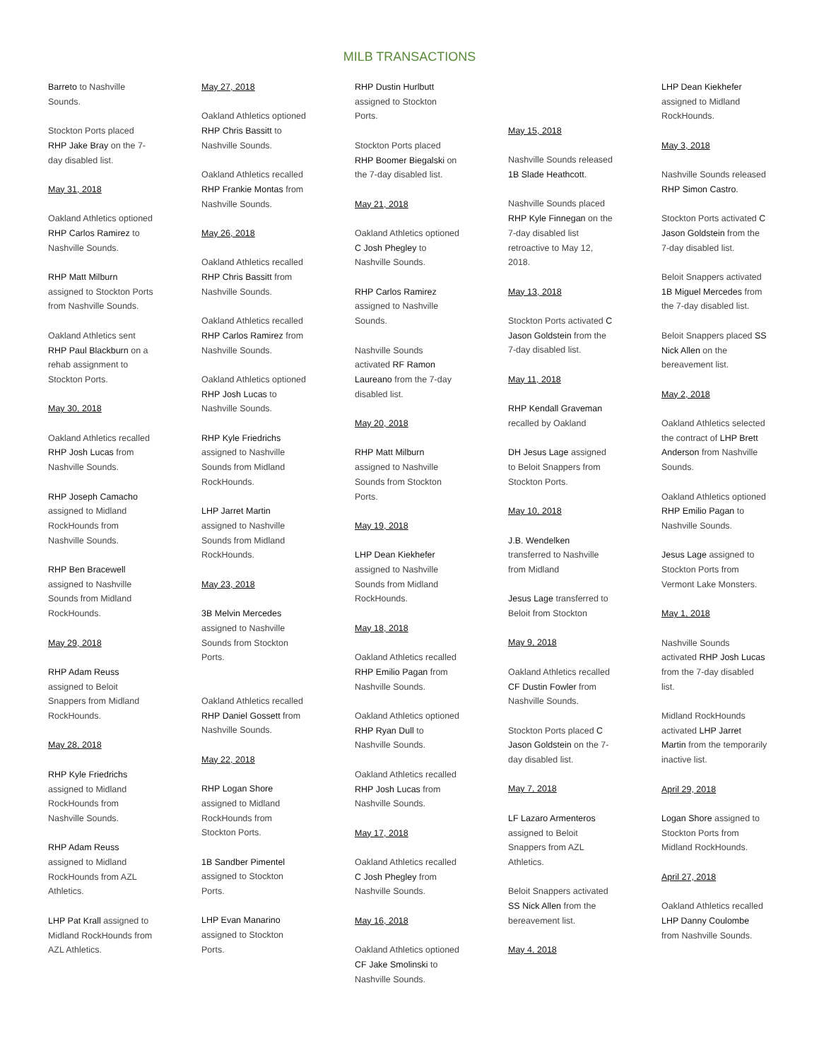MILB TRANSACTIONS
Barreto to Nashville Sounds.
Stockton Ports placed RHP Jake Bray on the 7-day disabled list.
May 31, 2018
Oakland Athletics optioned RHP Carlos Ramirez to Nashville Sounds.
RHP Matt Milburn assigned to Stockton Ports from Nashville Sounds.
Oakland Athletics sent RHP Paul Blackburn on a rehab assignment to Stockton Ports.
May 30, 2018
Oakland Athletics recalled RHP Josh Lucas from Nashville Sounds.
RHP Joseph Camacho assigned to Midland RockHounds from Nashville Sounds.
RHP Ben Bracewell assigned to Nashville Sounds from Midland RockHounds.
May 29, 2018
RHP Adam Reuss assigned to Beloit Snappers from Midland RockHounds.
May 28, 2018
RHP Kyle Friedrichs assigned to Midland RockHounds from Nashville Sounds.
RHP Adam Reuss assigned to Midland RockHounds from AZL Athletics.
LHP Pat Krall assigned to Midland RockHounds from AZL Athletics.
May 27, 2018
Oakland Athletics optioned RHP Chris Bassitt to Nashville Sounds.
Oakland Athletics recalled RHP Frankie Montas from Nashville Sounds.
May 26, 2018
Oakland Athletics recalled RHP Chris Bassitt from Nashville Sounds.
Oakland Athletics recalled RHP Carlos Ramirez from Nashville Sounds.
Oakland Athletics optioned RHP Josh Lucas to Nashville Sounds.
RHP Kyle Friedrichs assigned to Nashville Sounds from Midland RockHounds.
LHP Jarret Martin assigned to Nashville Sounds from Midland RockHounds.
May 23, 2018
3B Melvin Mercedes assigned to Nashville Sounds from Stockton Ports.
Oakland Athletics recalled RHP Daniel Gossett from Nashville Sounds.
May 22, 2018
RHP Logan Shore assigned to Midland RockHounds from Stockton Ports.
1B Sandber Pimentel assigned to Stockton Ports.
LHP Evan Manarino assigned to Stockton Ports.
RHP Dustin Hurlbutt assigned to Stockton Ports.
Stockton Ports placed RHP Boomer Biegalski on the 7-day disabled list.
May 21, 2018
Oakland Athletics optioned C Josh Phegley to Nashville Sounds.
RHP Carlos Ramirez assigned to Nashville Sounds.
Nashville Sounds activated RF Ramon Laureano from the 7-day disabled list.
May 20, 2018
RHP Matt Milburn assigned to Nashville Sounds from Stockton Ports.
May 19, 2018
LHP Dean Kiekhefer assigned to Nashville Sounds from Midland RockHounds.
May 18, 2018
Oakland Athletics recalled RHP Emilio Pagan from Nashville Sounds.
Oakland Athletics optioned RHP Ryan Dull to Nashville Sounds.
Oakland Athletics recalled RHP Josh Lucas from Nashville Sounds.
May 17, 2018
Oakland Athletics recalled C Josh Phegley from Nashville Sounds.
May 16, 2018
Oakland Athletics optioned CF Jake Smolinski to Nashville Sounds.
May 15, 2018
Nashville Sounds released 1B Slade Heathcott.
Nashville Sounds placed RHP Kyle Finnegan on the 7-day disabled list retroactive to May 12, 2018.
May 13, 2018
Stockton Ports activated C Jason Goldstein from the 7-day disabled list.
May 11, 2018
RHP Kendall Graveman recalled by Oakland
DH Jesus Lage assigned to Beloit Snappers from Stockton Ports.
May 10, 2018
J.B. Wendelken transferred to Nashville from Midland
Jesus Lage transferred to Beloit from Stockton
May 9, 2018
Oakland Athletics recalled CF Dustin Fowler from Nashville Sounds.
Stockton Ports placed C Jason Goldstein on the 7-day disabled list.
May 7, 2018
LF Lazaro Armenteros assigned to Beloit Snappers from AZL Athletics.
Beloit Snappers activated SS Nick Allen from the bereavement list.
May 4, 2018
LHP Dean Kiekhefer assigned to Midland RockHounds.
May 3, 2018
Nashville Sounds released RHP Simon Castro.
Stockton Ports activated C Jason Goldstein from the 7-day disabled list.
Beloit Snappers activated 1B Miguel Mercedes from the 7-day disabled list.
Beloit Snappers placed SS Nick Allen on the bereavement list.
May 2, 2018
Oakland Athletics selected the contract of LHP Brett Anderson from Nashville Sounds.
Oakland Athletics optioned RHP Emilio Pagan to Nashville Sounds.
Jesus Lage assigned to Stockton Ports from Vermont Lake Monsters.
May 1, 2018
Nashville Sounds activated RHP Josh Lucas from the 7-day disabled list.
Midland RockHounds activated LHP Jarret Martin from the temporarily inactive list.
April 29, 2018
Logan Shore assigned to Stockton Ports from Midland RockHounds.
April 27, 2018
Oakland Athletics recalled LHP Danny Coulombe from Nashville Sounds.